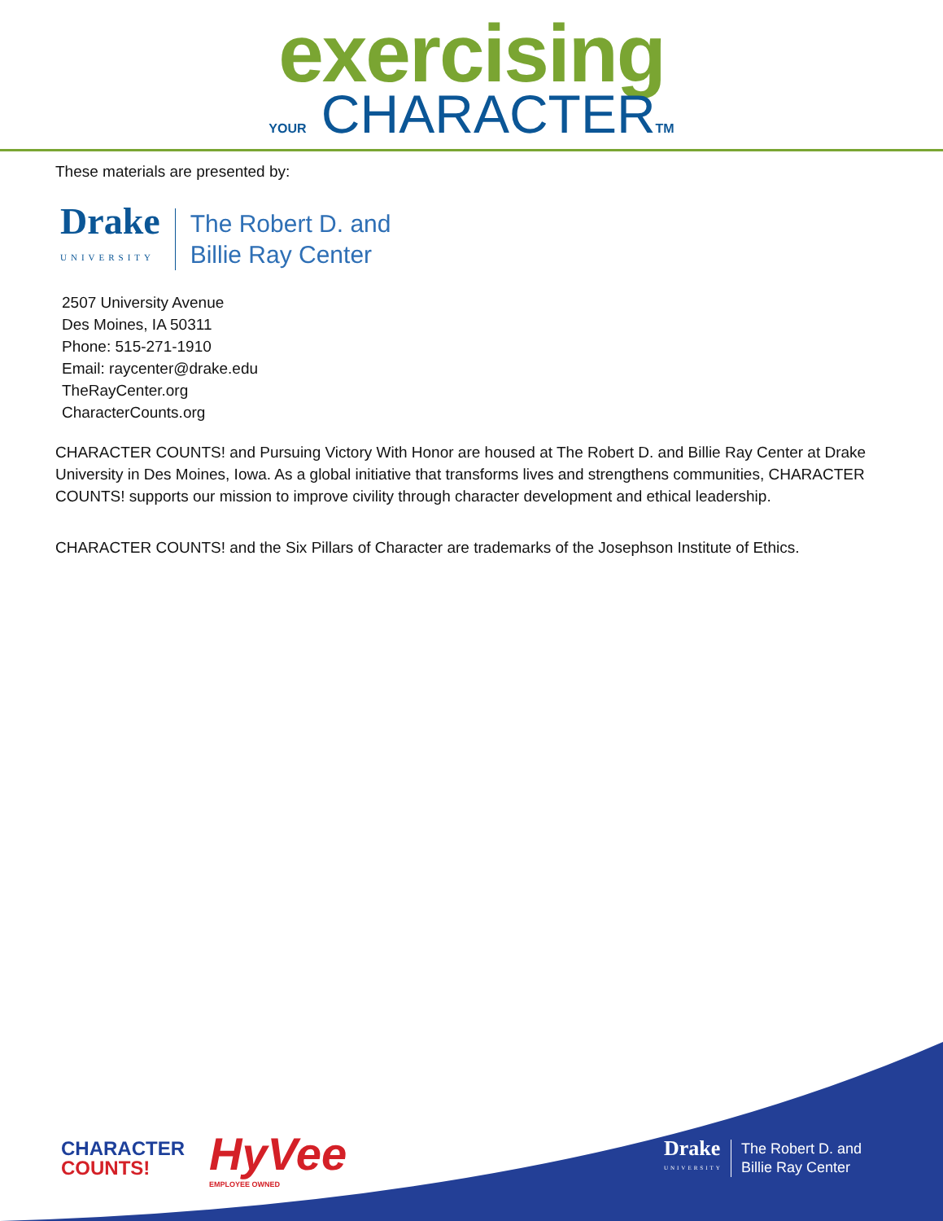exercising
YOUR CHARACTERTM
These materials are presented by:
Drake
UNIVERSITY
The Robert D. and
Billie Ray Center
2507 University Avenue
Des Moines, IA 50311
Phone: 515-271-1910
Email: raycenter@drake.edu
TheRayCenter.org
CharacterCounts.org
CHARACTER COUNTS! and Pursuing Victory With Honor are housed at The Robert D. and Billie Ray Center at Drake University in Des Moines, Iowa. As a global initiative that transforms lives and strengthens communities, CHARACTER COUNTS! supports our mission to improve civility through character development and ethical leadership.
CHARACTER COUNTS! and the Six Pillars of Character are trademarks of the Josephson Institute of Ethics.
CHARACTER
COUNTS!
HyVee
EMPLOYEE OWNED
Drake
UNIVERSITY
The Robert D. and
Billie Ray Center